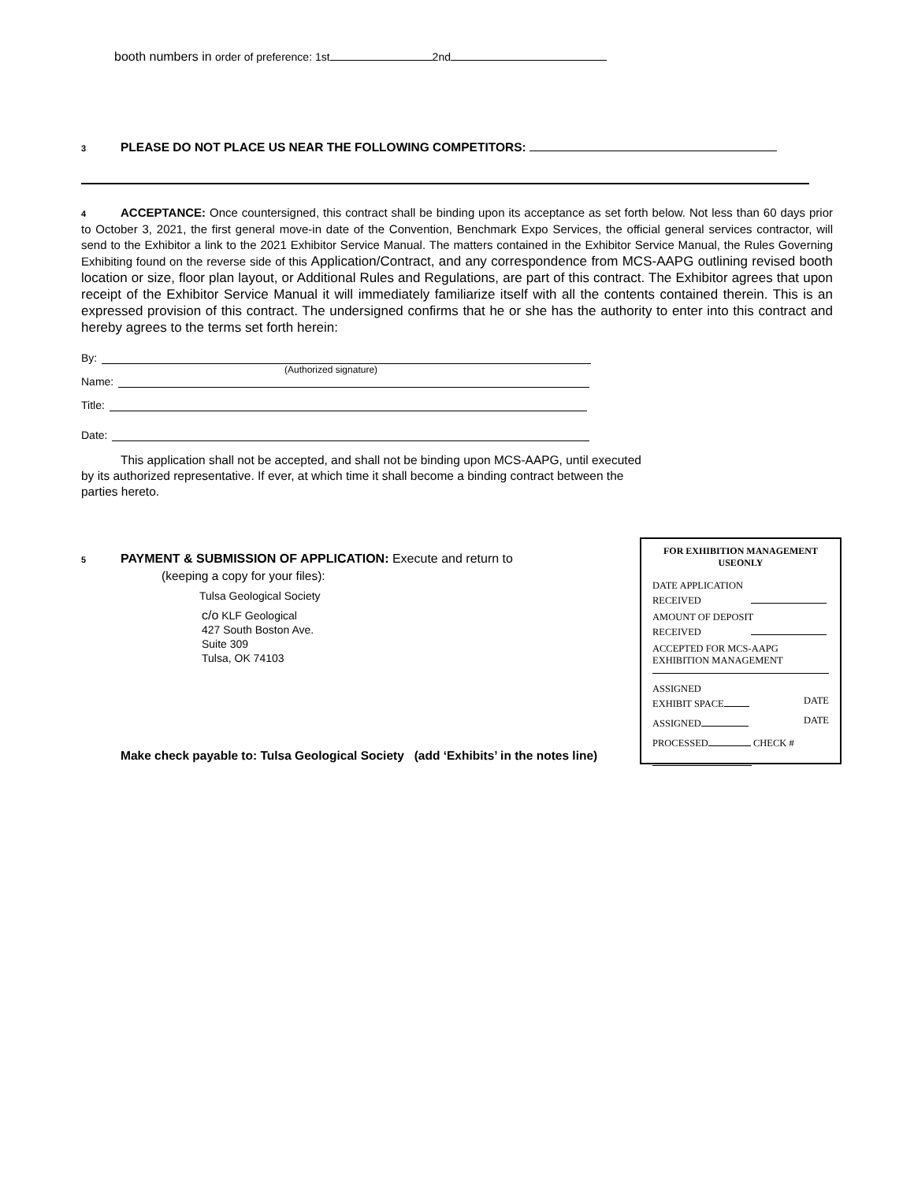booth numbers in order of preference: 1st 2nd
3 PLEASE DO NOT PLACE US NEAR THE FOLLOWING COMPETITORS:
4 ACCEPTANCE: Once countersigned, this contract shall be binding upon its acceptance as set forth below. Not less than 60 days prior to October 3, 2021, the first general move-in date of the Convention, Benchmark Expo Services, the official general services contractor, will send to the Exhibitor a link to the 2021 Exhibitor Service Manual. The matters contained in the Exhibitor Service Manual, the Rules Governing Exhibiting found on the reverse side of this Application/Contract, and any correspondence from MCS-AAPG outlining revised booth location or size, floor plan layout, or Additional Rules and Regulations, are part of this contract. The Exhibitor agrees that upon receipt of the Exhibitor Service Manual it will immediately familiarize itself with all the contents contained therein. This is an expressed provision of this contract. The undersigned confirms that he or she has the authority to enter into this contract and hereby agrees to the terms set forth herein:
By:
(Authorized signature)
Name:
Title:
Date:
This application shall not be accepted, and shall not be binding upon MCS-AAPG, until executed by its authorized representative. If ever, at which time it shall become a binding contract between the parties hereto.
5 PAYMENT & SUBMISSION OF APPLICATION: Execute and return to
(keeping a copy for your files):
Tulsa Geological Society
c/o KLF Geological
427 South Boston Ave.
Suite 309
Tulsa, OK 74103
Make check payable to: Tulsa Geological Society (add ‘Exhibits’ in the notes line)
FOR EXHIBITION MANAGEMENT
USEONLY
DATE APPLICATION
RECEIVED
AMOUNT OF DEPOSIT
RECEIVED
ACCEPTED FOR MCS-AAPG
EXHIBITION MANAGEMENT
ASSIGNED
EXHIBIT SPACE DATE
ASSIGNED DATE
PROCESSED CHECK #